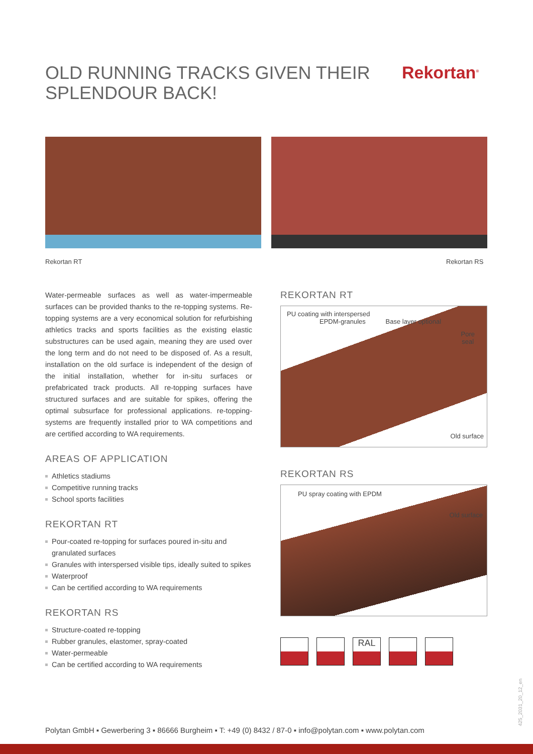OLD RUNNING TRACKS GIVEN THEIR
SPLENDOUR BACK!
Rekortan<sup>®</sup>
Rekortan RT Rekortan RS
Water-permeable surfaces as well as water-impermeable surfaces can be provided thanks to the re-topping systems. Re-topping systems are a very economical solution for refurbishing athletics tracks and sports facilities as the existing elastic substructures can be used again, meaning they are used over the long term and do not need to be disposed of. As a result, installation on the old surface is independent of the design of the initial installation, whether for in-situ surfaces or prefabricated track products. All re-topping surfaces have structured surfaces and are suitable for spikes, offering the optimal subsurface for professional applications. re-topping-systems are frequently installed prior to WA competitions and are certified according to WA requirements.
AREAS OF APPLICATION
Athletics stadiums
Competitive running tracks
School sports facilities
REKORTAN RT
Pour-coated re-topping for surfaces poured in-situ and granulated surfaces
Granules with interspersed visible tips, ideally suited to spikes
Waterproof
Can be certified according to WA requirements
REKORTAN RS
Structure-coated re-topping
Rubber granules, elastomer, spray-coated
Water-permeable
Can be certified according to WA requirements
REKORTAN RT
PU coating with interspersed
EPDM-granules Base layer optional
Pore
seal
Old surface
REKORTAN RS
PU spray coating with EPDM
Old surface
RAL
425_2031_20_12_en
Polytan GmbH ▪ Gewerbering 3 ▪ 86666 Burgheim ▪ T: +49 (0) 8432 / 87-0 ▪ info@polytan.com ▪ www.polytan.com